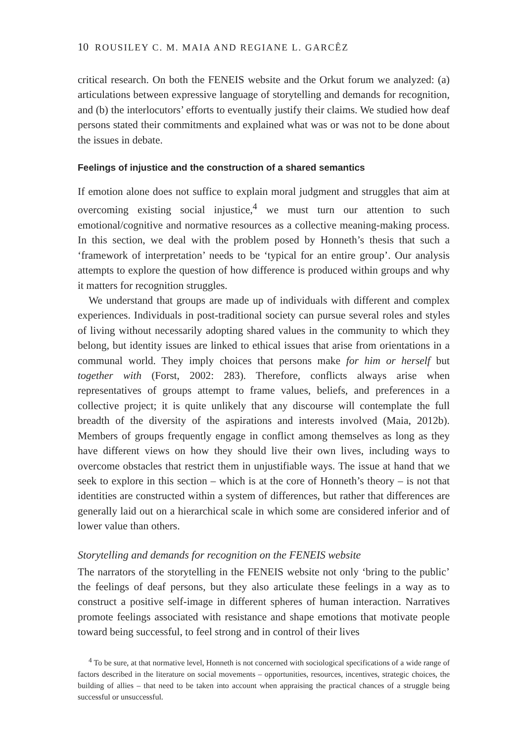10 ROUSILEY C. M. MAIA AND REGIANE L. GARCÊZ
critical research. On both the FENEIS website and the Orkut forum we analyzed: (a) articulations between expressive language of storytelling and demands for recognition, and (b) the interlocutors’ efforts to eventually justify their claims. We studied how deaf persons stated their commitments and explained what was or was not to be done about the issues in debate.
Feelings of injustice and the construction of a shared semantics
If emotion alone does not suffice to explain moral judgment and struggles that aim at overcoming existing social injustice,<sup>4</sup> we must turn our attention to such emotional/cognitive and normative resources as a collective meaning-making process. In this section, we deal with the problem posed by Honneth’s thesis that such a ‘framework of interpretation’ needs to be ‘typical for an entire group’. Our analysis attempts to explore the question of how difference is produced within groups and why it matters for recognition struggles.
We understand that groups are made up of individuals with different and complex experiences. Individuals in post-traditional society can pursue several roles and styles of living without necessarily adopting shared values in the community to which they belong, but identity issues are linked to ethical issues that arise from orientations in a communal world. They imply choices that persons make for him or herself but together with (Forst, 2002: 283). Therefore, conflicts always arise when representatives of groups attempt to frame values, beliefs, and preferences in a collective project; it is quite unlikely that any discourse will contemplate the full breadth of the diversity of the aspirations and interests involved (Maia, 2012b). Members of groups frequently engage in conflict among themselves as long as they have different views on how they should live their own lives, including ways to overcome obstacles that restrict them in unjustifiable ways. The issue at hand that we seek to explore in this section – which is at the core of Honneth’s theory – is not that identities are constructed within a system of differences, but rather that differences are generally laid out on a hierarchical scale in which some are considered inferior and of lower value than others.
Storytelling and demands for recognition on the FENEIS website
The narrators of the storytelling in the FENEIS website not only ‘bring to the public’ the feelings of deaf persons, but they also articulate these feelings in a way as to construct a positive self-image in different spheres of human interaction. Narratives promote feelings associated with resistance and shape emotions that motivate people toward being successful, to feel strong and in control of their lives
<sup>4</sup> To be sure, at that normative level, Honneth is not concerned with sociological specifications of a wide range of factors described in the literature on social movements – opportunities, resources, incentives, strategic choices, the building of allies – that need to be taken into account when appraising the practical chances of a struggle being successful or unsuccessful.